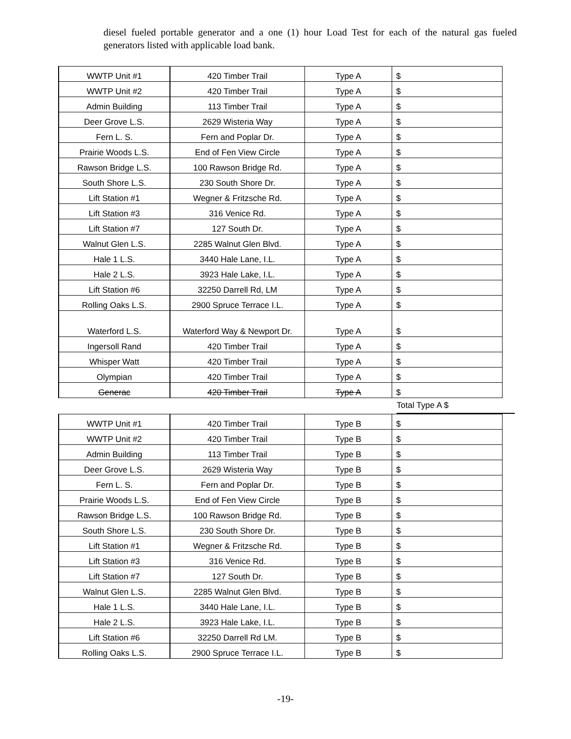diesel fueled portable generator and a one (1) hour Load Test for each of the natural gas fueled generators listed with applicable load bank.
| WWTP Unit #1 | 420 Timber Trail | Type A | $ |
| WWTP Unit #2 | 420 Timber Trail | Type A | $ |
| Admin Building | 113 Timber Trail | Type A | $ |
| Deer Grove L.S. | 2629 Wisteria Way | Type A | $ |
| Fern L. S. | Fern and Poplar Dr. | Type A | $ |
| Prairie Woods L.S. | End of Fen View Circle | Type A | $ |
| Rawson Bridge L.S. | 100 Rawson Bridge Rd. | Type A | $ |
| South Shore L.S. | 230 South Shore Dr. | Type A | $ |
| Lift Station #1 | Wegner & Fritzsche Rd. | Type A | $ |
| Lift Station #3 | 316 Venice Rd. | Type A | $ |
| Lift Station #7 | 127 South Dr. | Type A | $ |
| Walnut Glen L.S. | 2285 Walnut Glen Blvd. | Type A | $ |
| Hale 1 L.S. | 3440 Hale Lane, I.L. | Type A | $ |
| Hale 2 L.S. | 3923 Hale Lake, I.L. | Type A | $ |
| Lift Station #6 | 32250 Darrell Rd, LM | Type A | $ |
| Rolling Oaks L.S. | 2900 Spruce Terrace I.L. | Type A | $ |
| Waterford L.S. | Waterford Way & Newport Dr. | Type A | $ |
| Ingersoll Rand | 420 Timber Trail | Type A | $ |
| Whisper Watt | 420 Timber Trail | Type A | $ |
| Olympian | 420 Timber Trail | Type A | $ |
| Generac | 420 Timber Trail | Type A | $ |
Total Type A $
| WWTP Unit #1 | 420 Timber Trail | Type B | $ |
| WWTP Unit #2 | 420 Timber Trail | Type B | $ |
| Admin Building | 113 Timber Trail | Type B | $ |
| Deer Grove L.S. | 2629 Wisteria Way | Type B | $ |
| Fern L. S. | Fern and Poplar Dr. | Type B | $ |
| Prairie Woods L.S. | End of Fen View Circle | Type B | $ |
| Rawson Bridge L.S. | 100 Rawson Bridge Rd. | Type B | $ |
| South Shore L.S. | 230 South Shore Dr. | Type B | $ |
| Lift Station #1 | Wegner & Fritzsche Rd. | Type B | $ |
| Lift Station #3 | 316 Venice Rd. | Type B | $ |
| Lift Station #7 | 127 South Dr. | Type B | $ |
| Walnut Glen L.S. | 2285 Walnut Glen Blvd. | Type B | $ |
| Hale 1 L.S. | 3440 Hale Lane, I.L. | Type B | $ |
| Hale 2 L.S. | 3923 Hale Lake, I.L. | Type B | $ |
| Lift Station #6 | 32250 Darrell Rd LM. | Type B | $ |
| Rolling Oaks L.S. | 2900 Spruce Terrace I.L. | Type B | $ |
-19-